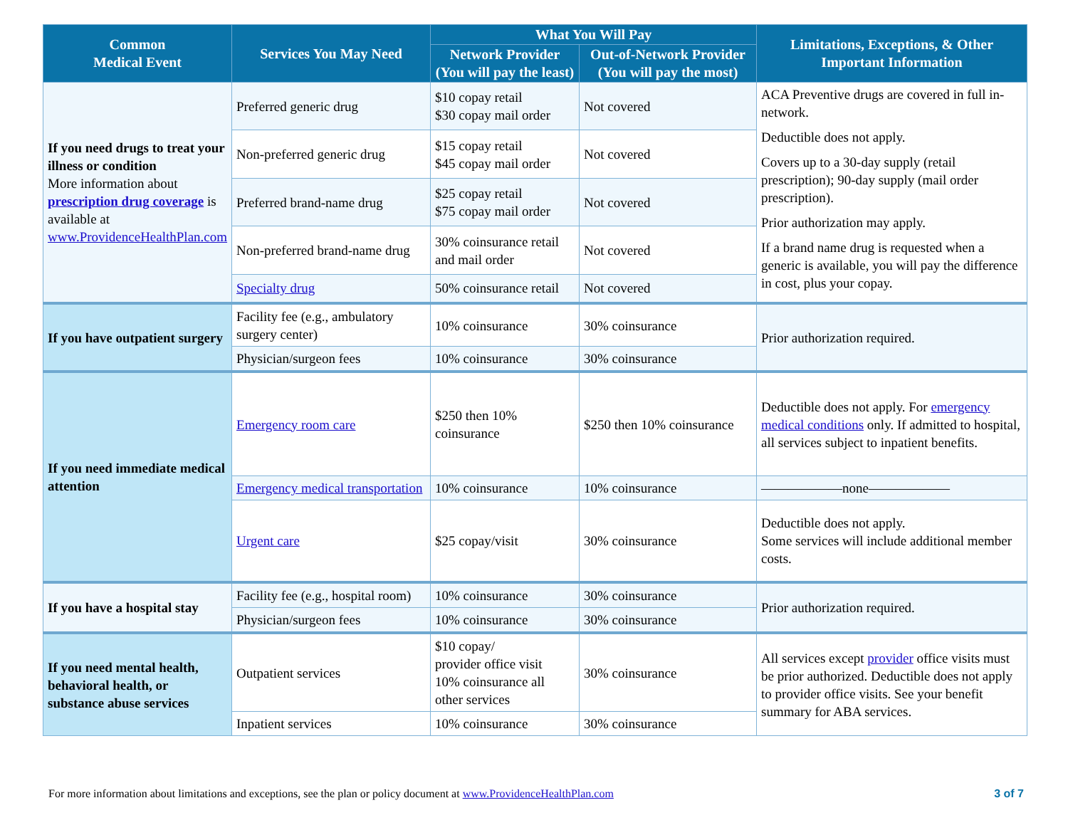| Common Medical Event | Services You May Need | What You Will Pay | | Limitations, Exceptions, & Other Important Information |
| --- | --- | --- | --- | --- |
| | | Network Provider (You will pay the least) | Out-of-Network Provider (You will pay the most) | |
| If you need drugs to treat your illness or condition More information about prescription drug coverage is available at www.ProvidenceHealthPlan.com | Preferred generic drug | $10 copay retail $30 copay mail order | Not covered | ACA Preventive drugs are covered in full in-network. Deductible does not apply. Covers up to a 30-day supply (retail prescription); 90-day supply (mail order prescription). Prior authorization may apply. If a brand name drug is requested when a generic is available, you will pay the difference in cost, plus your copay. |
| | Non-preferred generic drug | $15 copay retail $45 copay mail order | Not covered | |
| | Preferred brand-name drug | $25 copay retail $75 copay mail order | Not covered | |
| | Non-preferred brand-name drug | 30% coinsurance retail and mail order | Not covered | |
| | Specialty drug | 50% coinsurance retail | Not covered | |
| If you have outpatient surgery | Facility fee (e.g., ambulatory surgery center) | 10% coinsurance | 30% coinsurance | Prior authorization required. |
| | Physician/surgeon fees | 10% coinsurance | 30% coinsurance | |
| If you need immediate medical attention | Emergency room care | $250 then 10% coinsurance | $250 then 10% coinsurance | Deductible does not apply. For emergency medical conditions only. If admitted to hospital, all services subject to inpatient benefits. |
| | Emergency medical transportation | 10% coinsurance | 10% coinsurance | ——————none—————— |
| | Urgent care | $25 copay/visit | 30% coinsurance | Deductible does not apply. Some services will include additional member costs. |
| If you have a hospital stay | Facility fee (e.g., hospital room) | 10% coinsurance | 30% coinsurance | Prior authorization required. |
| | Physician/surgeon fees | 10% coinsurance | 30% coinsurance | |
| If you need mental health, behavioral health, or substance abuse services | Outpatient services | $10 copay/ provider office visit 10% coinsurance all other services | 30% coinsurance | All services except provider office visits must be prior authorized. Deductible does not apply to provider office visits. See your benefit summary for ABA services. |
| | Inpatient services | 10% coinsurance | 30% coinsurance | |
For more information about limitations and exceptions, see the plan or policy document at www.ProvidenceHealthPlan.com 3 of 7